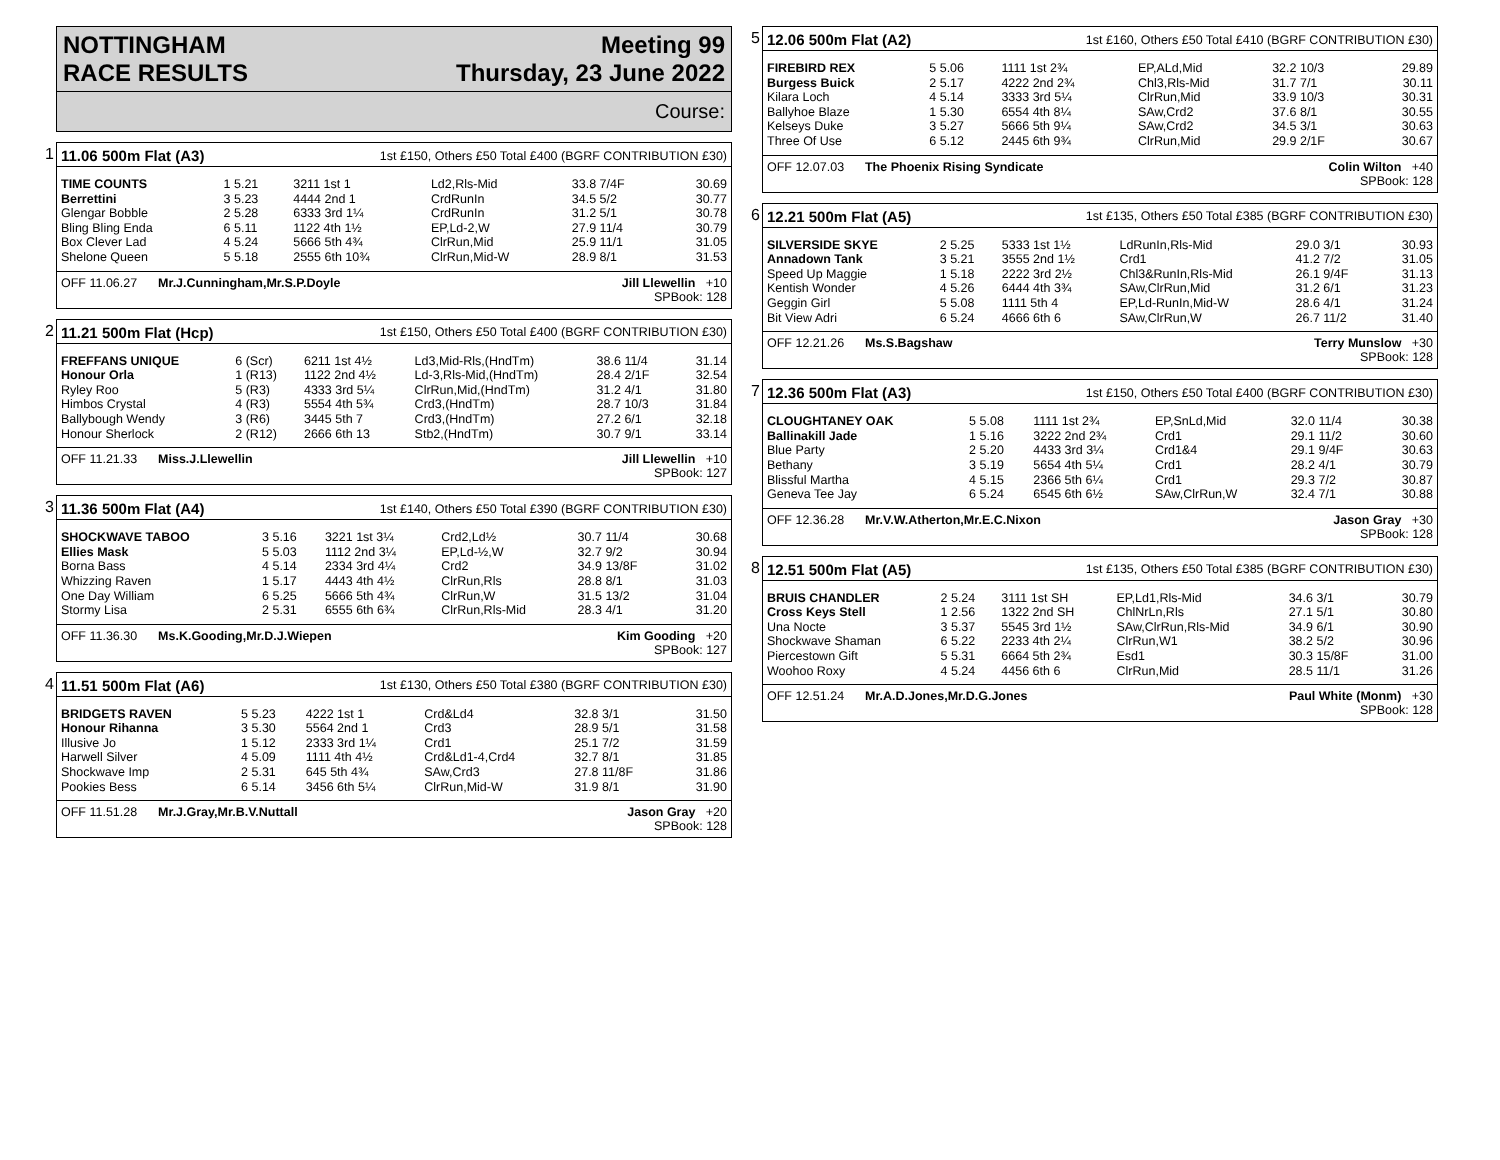NOTTINGHAM
RACE RESULTS
Meeting 99
Thursday, 23 June 2022
Course:
1
11.06 500m Flat (A3) 1st £150, Others £50 Total £400 (BGRF CONTRIBUTION £30)
| TIME COUNTS | 1 5.21 | 3211 1st 1 | Ld2,Rls-Mid | 33.8 7/4F | 30.69 |
| Berrettini | 3 5.23 | 4444 2nd 1 | CrdRunIn | 34.5 5/2 | 30.77 |
| Glengar Bobble | 2 5.28 | 6333 3rd 1¼ | CrdRunIn | 31.2 5/1 | 30.78 |
| Bling Bling Enda | 6 5.11 | 1122 4th 1½ | EP,Ld-2,W | 27.9 11/4 | 30.79 |
| Box Clever Lad | 4 5.24 | 5666 5th 4¾ | ClrRun,Mid | 25.9 11/1 | 31.05 |
| Shelone Queen | 5 5.18 | 2555 6th 10¾ | ClrRun,Mid-W | 28.9 8/1 | 31.53 |
OFF 11.06.27 Mr.J.Cunningham,Mr.S.P.Doyle Jill Llewellin +10
SPBook: 128
2
11.21 500m Flat (Hcp) 1st £150, Others £50 Total £400 (BGRF CONTRIBUTION £30)
| FREFFANS UNIQUE | 6 (Scr) | 6211 1st 4½ | Ld3,Mid-Rls,(HndTm) | 38.6 11/4 | 31.14 |
| Honour Orla | 1 (R13) | 1122 2nd 4½ | Ld-3,Rls-Mid,(HndTm) | 28.4 2/1F | 32.54 |
| Ryley Roo | 5 (R3) | 4333 3rd 5¼ | ClrRun,Mid,(HndTm) | 31.2 4/1 | 31.80 |
| Himbos Crystal | 4 (R3) | 5554 4th 5¾ | Crd3,(HndTm) | 28.7 10/3 | 31.84 |
| Ballybough Wendy | 3 (R6) | 3445 5th 7 | Crd3,(HndTm) | 27.2 6/1 | 32.18 |
| Honour Sherlock | 2 (R12) | 2666 6th 13 | Stb2,(HndTm) | 30.7 9/1 | 33.14 |
OFF 11.21.33 Miss.J.Llewellin Jill Llewellin +10
SPBook: 127
3
11.36 500m Flat (A4) 1st £140, Others £50 Total £390 (BGRF CONTRIBUTION £30)
| SHOCKWAVE TABOO | 3 5.16 | 3221 1st 3¼ | Crd2,Ld½ | 30.7 11/4 | 30.68 |
| Ellies Mask | 5 5.03 | 1112 2nd 3¼ | EP,Ld-½,W | 32.7 9/2 | 30.94 |
| Borna Bass | 4 5.14 | 2334 3rd 4¼ | Crd2 | 34.9 13/8F | 31.02 |
| Whizzing Raven | 1 5.17 | 4443 4th 4½ | ClrRun,Rls | 28.8 8/1 | 31.03 |
| One Day William | 6 5.25 | 5666 5th 4¾ | ClrRun,W | 31.5 13/2 | 31.04 |
| Stormy Lisa | 2 5.31 | 6555 6th 6¾ | ClrRun,Rls-Mid | 28.3 4/1 | 31.20 |
OFF 11.36.30 Ms.K.Gooding,Mr.D.J.Wiepen Kim Gooding +20
SPBook: 127
4
11.51 500m Flat (A6) 1st £130, Others £50 Total £380 (BGRF CONTRIBUTION £30)
| BRIDGETS RAVEN | 5 5.23 | 4222 1st 1 | Crd&Ld4 | 32.8 3/1 | 31.50 |
| Honour Rihanna | 3 5.30 | 5564 2nd 1 | Crd3 | 28.9 5/1 | 31.58 |
| Illusive Jo | 1 5.12 | 2333 3rd 1¼ | Crd1 | 25.1 7/2 | 31.59 |
| Harwell Silver | 4 5.09 | 1111 4th 4½ | Crd&Ld1-4,Crd4 | 32.7 8/1 | 31.85 |
| Shockwave Imp | 2 5.31 | 645 5th 4¾ | SAw,Crd3 | 27.8 11/8F | 31.86 |
| Pookies Bess | 6 5.14 | 3456 6th 5¼ | ClrRun,Mid-W | 31.9 8/1 | 31.90 |
OFF 11.51.28 Mr.J.Gray,Mr.B.V.Nuttall Jason Gray +20
SPBook: 128
5
12.06 500m Flat (A2) 1st £160, Others £50 Total £410 (BGRF CONTRIBUTION £30)
| FIREBIRD REX | 5 5.06 | 1111 1st 2¾ | EP,ALd,Mid | 32.2 10/3 | 29.89 |
| Burgess Buick | 2 5.17 | 4222 2nd 2¾ | Chl3,Rls-Mid | 31.7 7/1 | 30.11 |
| Kilara Loch | 4 5.14 | 3333 3rd 5¼ | ClrRun,Mid | 33.9 10/3 | 30.31 |
| Ballyhoe Blaze | 1 5.30 | 6554 4th 8¼ | SAw,Crd2 | 37.6 8/1 | 30.55 |
| Kelseys Duke | 3 5.27 | 5666 5th 9¼ | SAw,Crd2 | 34.5 3/1 | 30.63 |
| Three Of Use | 6 5.12 | 2445 6th 9¾ | ClrRun,Mid | 29.9 2/1F | 30.67 |
OFF 12.07.03 The Phoenix Rising Syndicate Colin Wilton +40
SPBook: 128
6
12.21 500m Flat (A5) 1st £135, Others £50 Total £385 (BGRF CONTRIBUTION £30)
| SILVERSIDE SKYE | 2 5.25 | 5333 1st 1½ | LdRunIn,Rls-Mid | 29.0 3/1 | 30.93 |
| Annadown Tank | 3 5.21 | 3555 2nd 1½ | Crd1 | 41.2 7/2 | 31.05 |
| Speed Up Maggie | 1 5.18 | 2222 3rd 2½ | Chl3&RunIn,Rls-Mid | 26.1 9/4F | 31.13 |
| Kentish Wonder | 4 5.26 | 6444 4th 3¾ | SAw,ClrRun,Mid | 31.2 6/1 | 31.23 |
| Geggin Girl | 5 5.08 | 1111 5th 4 | EP,Ld-RunIn,Mid-W | 28.6 4/1 | 31.24 |
| Bit View Adri | 6 5.24 | 4666 6th 6 | SAw,ClrRun,W | 26.7 11/2 | 31.40 |
OFF 12.21.26 Ms.S.Bagshaw Terry Munslow +30
SPBook: 128
7
12.36 500m Flat (A3) 1st £150, Others £50 Total £400 (BGRF CONTRIBUTION £30)
| CLOUGHTANEY OAK | 5 5.08 | 1111 1st 2¾ | EP,SnLd,Mid | 32.0 11/4 | 30.38 |
| Ballinakill Jade | 1 5.16 | 3222 2nd 2¾ | Crd1 | 29.1 11/2 | 30.60 |
| Blue Party | 2 5.20 | 4433 3rd 3¼ | Crd1&4 | 29.1 9/4F | 30.63 |
| Bethany | 3 5.19 | 5654 4th 5¼ | Crd1 | 28.2 4/1 | 30.79 |
| Blissful Martha | 4 5.15 | 2366 5th 6¼ | Crd1 | 29.3 7/2 | 30.87 |
| Geneva Tee Jay | 6 5.24 | 6545 6th 6½ | SAw,ClrRun,W | 32.4 7/1 | 30.88 |
OFF 12.36.28 Mr.V.W.Atherton,Mr.E.C.Nixon Jason Gray +30
SPBook: 128
8
12.51 500m Flat (A5) 1st £135, Others £50 Total £385 (BGRF CONTRIBUTION £30)
| BRUIS CHANDLER | 2 5.24 | 3111 1st SH | EP,Ld1,Rls-Mid | 34.6 3/1 | 30.79 |
| Cross Keys Stell | 1 2.56 | 1322 2nd SH | ChlNrLn,Rls | 27.1 5/1 | 30.80 |
| Una Nocte | 3 5.37 | 5545 3rd 1½ | SAw,ClrRun,Rls-Mid | 34.9 6/1 | 30.90 |
| Shockwave Shaman | 6 5.22 | 2233 4th 2¼ | ClrRun,W1 | 38.2 5/2 | 30.96 |
| Piercestown Gift | 5 5.31 | 6664 5th 2¾ | Esd1 | 30.3 15/8F | 31.00 |
| Woohoo Roxy | 4 5.24 | 4456 6th 6 | ClrRun,Mid | 28.5 11/1 | 31.26 |
OFF 12.51.24 Mr.A.D.Jones,Mr.D.G.Jones Paul White (Monm) +30
SPBook: 128